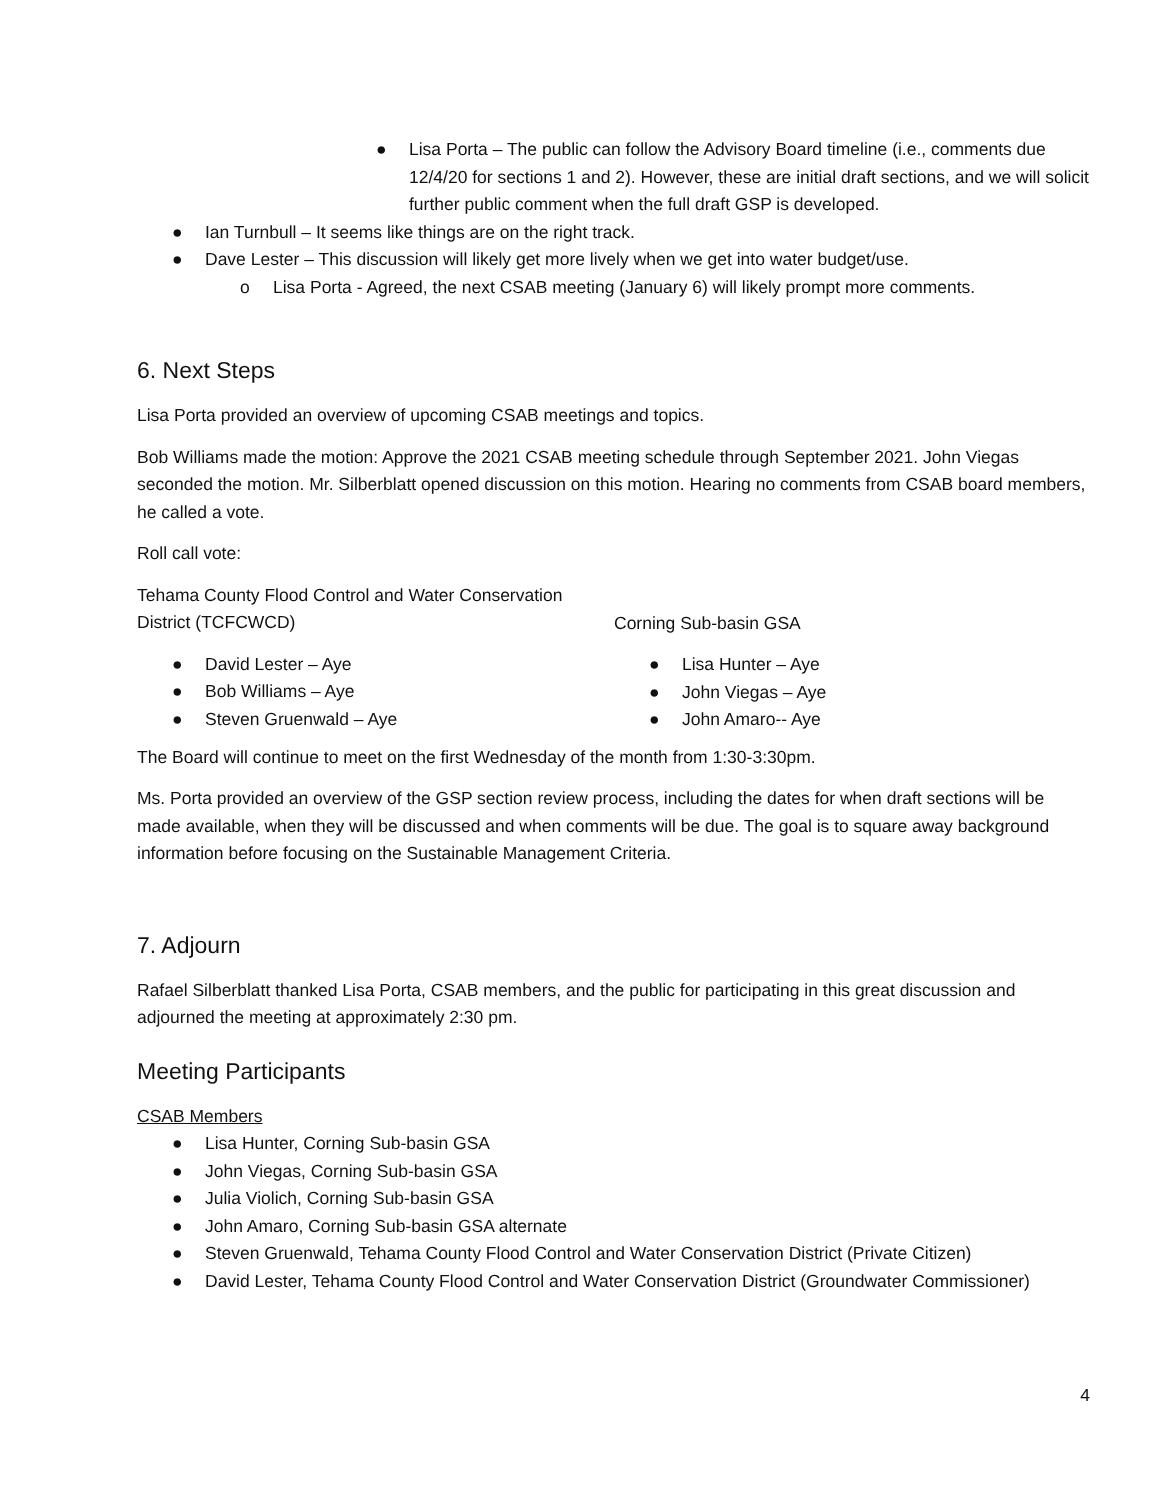● Lisa Porta – The public can follow the Advisory Board timeline (i.e., comments due 12/4/20 for sections 1 and 2). However, these are initial draft sections, and we will solicit further public comment when the full draft GSP is developed.
● Ian Turnbull – It seems like things are on the right track.
● Dave Lester – This discussion will likely get more lively when we get into water budget/use.
o Lisa Porta - Agreed, the next CSAB meeting (January 6) will likely prompt more comments.
6. Next Steps
Lisa Porta provided an overview of upcoming CSAB meetings and topics.
Bob Williams made the motion: Approve the 2021 CSAB meeting schedule through September 2021. John Viegas seconded the motion. Mr. Silberblatt opened discussion on this motion. Hearing no comments from CSAB board members, he called a vote.
Roll call vote:
Tehama County Flood Control and Water Conservation District (TCFCWCD)
● David Lester – Aye
● Bob Williams – Aye
● Steven Gruenwald – Aye
Corning Sub-basin GSA
● Lisa Hunter – Aye
● John Viegas – Aye
● John Amaro-- Aye
The Board will continue to meet on the first Wednesday of the month from 1:30-3:30pm.
Ms. Porta provided an overview of the GSP section review process, including the dates for when draft sections will be made available, when they will be discussed and when comments will be due. The goal is to square away background information before focusing on the Sustainable Management Criteria.
7. Adjourn
Rafael Silberblatt thanked Lisa Porta, CSAB members, and the public for participating in this great discussion and adjourned the meeting at approximately 2:30 pm.
Meeting Participants
CSAB Members
● Lisa Hunter, Corning Sub-basin GSA
● John Viegas, Corning Sub-basin GSA
● Julia Violich, Corning Sub-basin GSA
● John Amaro, Corning Sub-basin GSA alternate
● Steven Gruenwald, Tehama County Flood Control and Water Conservation District (Private Citizen)
● David Lester, Tehama County Flood Control and Water Conservation District (Groundwater Commissioner)
4